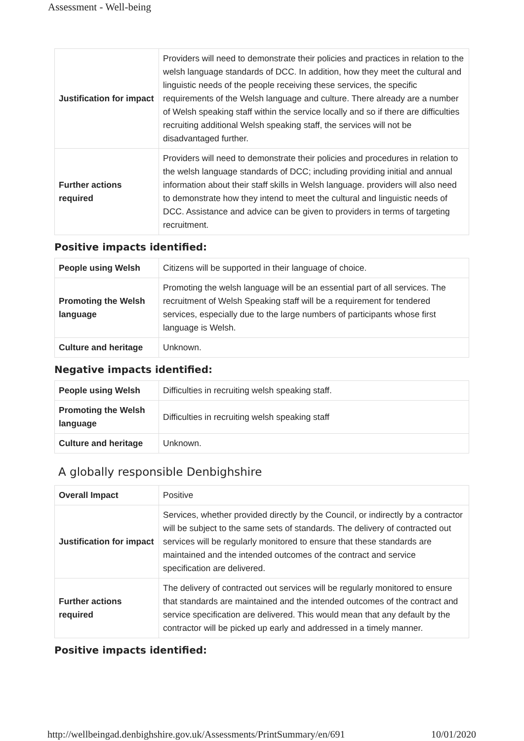Assessment - Well-being
| Justification for impact | Providers will need to demonstrate their policies and practices in relation to the welsh language standards of DCC. In addition, how they meet the cultural and linguistic needs of the people receiving these services, the specific requirements of the Welsh language and culture. There already are a number of Welsh speaking staff within the service locally and so if there are difficulties recruiting additional Welsh speaking staff, the services will not be disadvantaged further. |
| Further actions required | Providers will need to demonstrate their policies and procedures in relation to the welsh language standards of DCC; including providing initial and annual information about their staff skills in Welsh language. providers will also need to demonstrate how they intend to meet the cultural and linguistic needs of DCC. Assistance and advice can be given to providers in terms of targeting recruitment. |
Positive impacts identified:
| People using Welsh | Citizens will be supported in their language of choice. |
| Promoting the Welsh language | Promoting the welsh language will be an essential part of all services. The recruitment of Welsh Speaking staff will be a requirement for tendered services, especially due to the large numbers of participants whose first language is Welsh. |
| Culture and heritage | Unknown. |
Negative impacts identified:
| People using Welsh | Difficulties in recruiting welsh speaking staff. |
| Promoting the Welsh language | Difficulties in recruiting welsh speaking staff |
| Culture and heritage | Unknown. |
A globally responsible Denbighshire
| Overall Impact | Positive |
| Justification for impact | Services, whether provided directly by the Council, or indirectly by a contractor will be subject to the same sets of standards. The delivery of contracted out services will be regularly monitored to ensure that these standards are maintained and the intended outcomes of the contract and service specification are delivered. |
| Further actions required | The delivery of contracted out services will be regularly monitored to ensure that standards are maintained and the intended outcomes of the contract and service specification are delivered. This would mean that any default by the contractor will be picked up early and addressed in a timely manner. |
Positive impacts identified:
http://wellbeingad.denbighshire.gov.uk/Assessments/PrintSummary/en/691 10/01/2020